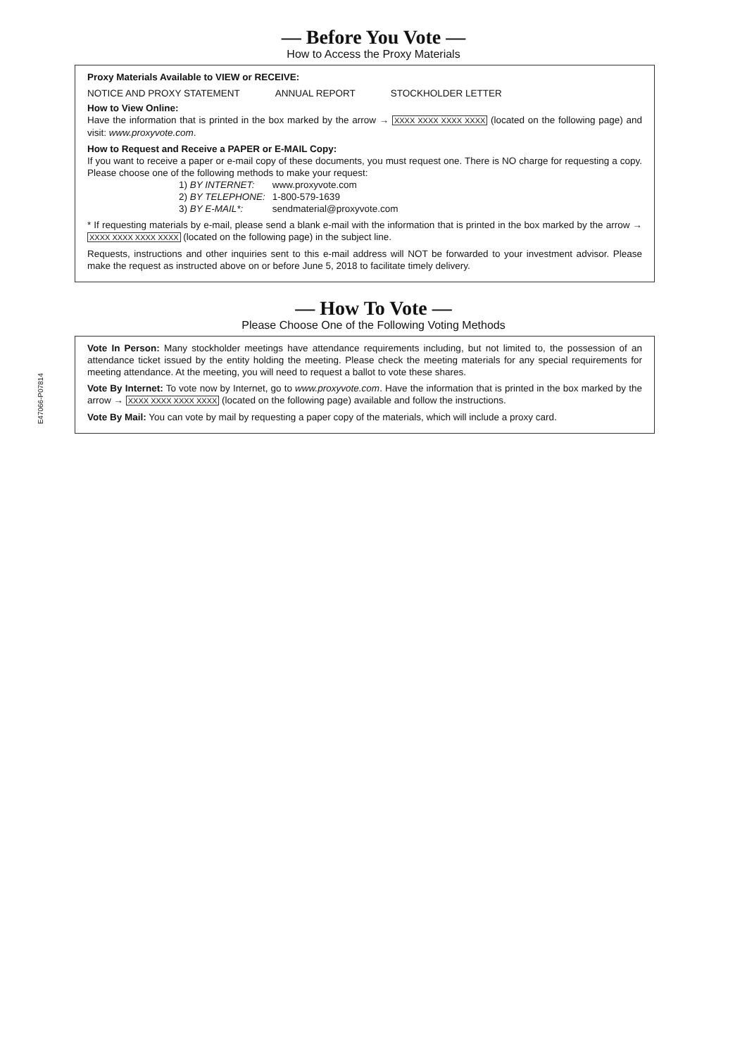E47066-P07814
— Before You Vote —
How to Access the Proxy Materials
Proxy Materials Available to VIEW or RECEIVE:
NOTICE AND PROXY STATEMENT ANNUAL REPORT STOCKHOLDER LETTER
How to View Online:
Have the information that is printed in the box marked by the arrow → XXXX XXXX XXXX XXXX (located on the following page) and visit: www.proxyvote.com.
How to Request and Receive a PAPER or E-MAIL Copy:
If you want to receive a paper or e-mail copy of these documents, you must request one. There is NO charge for requesting a copy. Please choose one of the following methods to make your request:
| 1) BY INTERNET: | www.proxyvote.com |
| 2) BY TELEPHONE: | 1-800-579-1639 |
| 3) BY E-MAIL*: | sendmaterial@proxyvote.com |
* If requesting materials by e-mail, please send a blank e-mail with the information that is printed in the box marked by the arrow → XXXX XXXX XXXX XXXX (located on the following page) in the subject line.
Requests, instructions and other inquiries sent to this e-mail address will NOT be forwarded to your investment advisor. Please make the request as instructed above on or before June 5, 2018 to facilitate timely delivery.
— How To Vote —
Please Choose One of the Following Voting Methods
Vote In Person: Many stockholder meetings have attendance requirements including, but not limited to, the possession of an attendance ticket issued by the entity holding the meeting. Please check the meeting materials for any special requirements for meeting attendance. At the meeting, you will need to request a ballot to vote these shares.
Vote By Internet: To vote now by Internet, go to www.proxyvote.com. Have the information that is printed in the box marked by the arrow → XXXX XXXX XXXX XXXX (located on the following page) available and follow the instructions.
Vote By Mail: You can vote by mail by requesting a paper copy of the materials, which will include a proxy card.